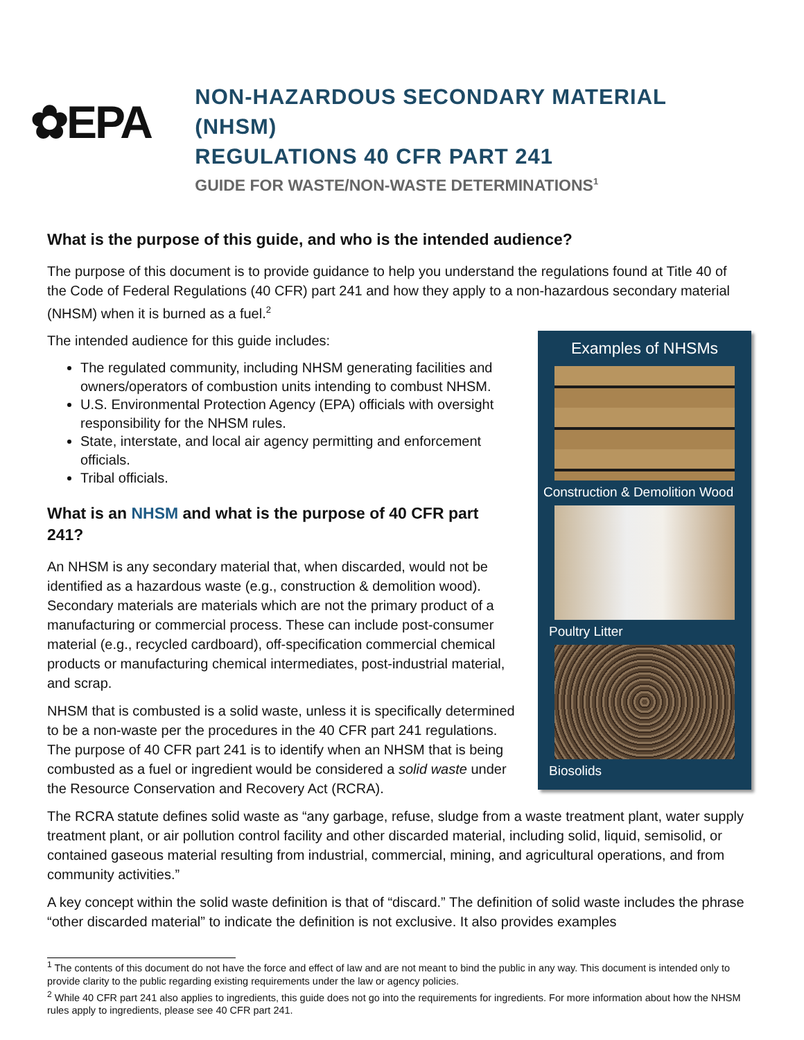✿EPA
NON-HAZARDOUS SECONDARY MATERIAL (NHSM)
REGULATIONS 40 CFR PART 241
GUIDE FOR WASTE/NON-WASTE DETERMINATIONS<sup>1</sup>
What is the purpose of this guide, and who is the intended audience?
The purpose of this document is to provide guidance to help you understand the regulations found at Title 40 of the Code of Federal Regulations (40 CFR) part 241 and how they apply to a non-hazardous secondary material (NHSM) when it is burned as a fuel.<sup>2</sup>
Examples of NHSMs
Construction & Demolition Wood
Poultry Litter
Biosolids
The intended audience for this guide includes:
The regulated community, including NHSM generating facilities and owners/operators of combustion units intending to combust NHSM.
U.S. Environmental Protection Agency (EPA) officials with oversight responsibility for the NHSM rules.
State, interstate, and local air agency permitting and enforcement officials.
Tribal officials.
What is an NHSM and what is the purpose of 40 CFR part 241?
An NHSM is any secondary material that, when discarded, would not be identified as a hazardous waste (e.g., construction & demolition wood). Secondary materials are materials which are not the primary product of a manufacturing or commercial process. These can include post-consumer material (e.g., recycled cardboard), off-specification commercial chemical products or manufacturing chemical intermediates, post-industrial material, and scrap.
NHSM that is combusted is a solid waste, unless it is specifically determined to be a non-waste per the procedures in the 40 CFR part 241 regulations. The purpose of 40 CFR part 241 is to identify when an NHSM that is being combusted as a fuel or ingredient would be considered a solid waste under the Resource Conservation and Recovery Act (RCRA).
The RCRA statute defines solid waste as “any garbage, refuse, sludge from a waste treatment plant, water supply treatment plant, or air pollution control facility and other discarded material, including solid, liquid, semisolid, or contained gaseous material resulting from industrial, commercial, mining, and agricultural operations, and from community activities.”
A key concept within the solid waste definition is that of “discard.” The definition of solid waste includes the phrase “other discarded material” to indicate the definition is not exclusive. It also provides examples
<sup>1</sup> The contents of this document do not have the force and effect of law and are not meant to bind the public in any way. This document is intended only to provide clarity to the public regarding existing requirements under the law or agency policies.
<sup>2</sup> While 40 CFR part 241 also applies to ingredients, this guide does not go into the requirements for ingredients. For more information about how the NHSM rules apply to ingredients, please see 40 CFR part 241.